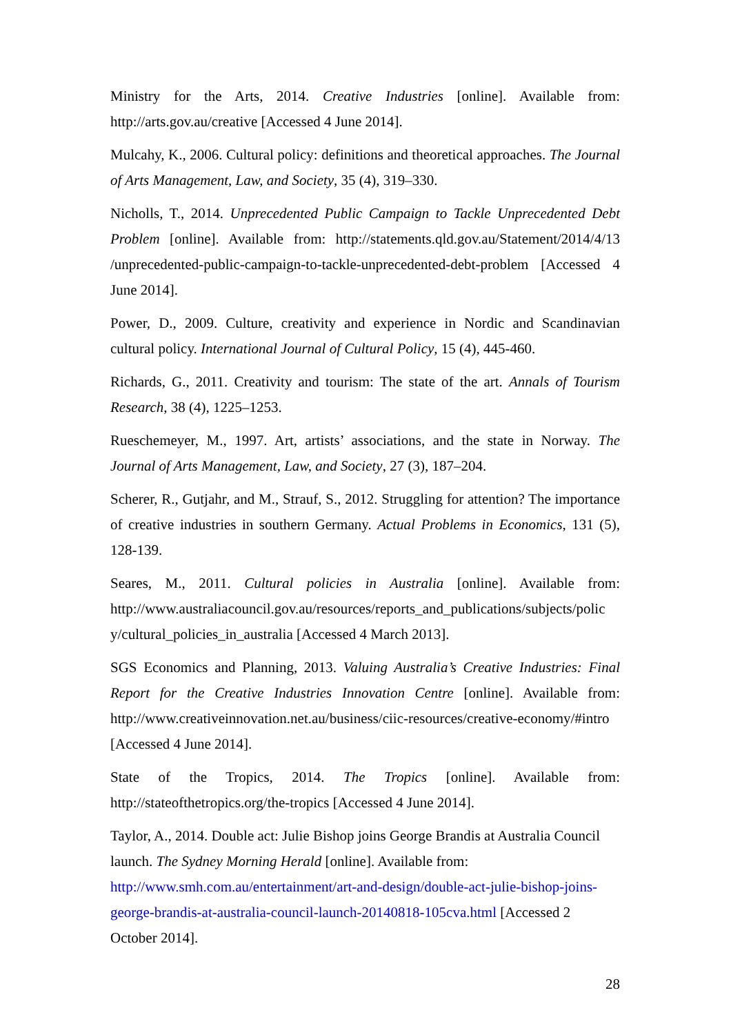Ministry for the Arts, 2014. Creative Industries [online]. Available from: http://arts.gov.au/creative [Accessed 4 June 2014].
Mulcahy, K., 2006. Cultural policy: definitions and theoretical approaches. The Journal of Arts Management, Law, and Society, 35 (4), 319–330.
Nicholls, T., 2014. Unprecedented Public Campaign to Tackle Unprecedented Debt Problem [online]. Available from: http://statements.qld.gov.au/Statement/2014/4/13 /unprecedented-public-campaign-to-tackle-unprecedented-debt-problem [Accessed 4 June 2014].
Power, D., 2009. Culture, creativity and experience in Nordic and Scandinavian cultural policy. International Journal of Cultural Policy, 15 (4), 445-460.
Richards, G., 2011. Creativity and tourism: The state of the art. Annals of Tourism Research, 38 (4), 1225–1253.
Rueschemeyer, M., 1997. Art, artists’ associations, and the state in Norway. The Journal of Arts Management, Law, and Society, 27 (3), 187–204.
Scherer, R., Gutjahr, and M., Strauf, S., 2012. Struggling for attention? The importance of creative industries in southern Germany. Actual Problems in Economics, 131 (5), 128-139.
Seares, M., 2011. Cultural policies in Australia [online]. Available from: http://www.australiacouncil.gov.au/resources/reports_and_publications/subjects/polic y/cultural_policies_in_australia [Accessed 4 March 2013].
SGS Economics and Planning, 2013. Valuing Australia’s Creative Industries: Final Report for the Creative Industries Innovation Centre [online]. Available from: http://www.creativeinnovation.net.au/business/ciic-resources/creative-economy/#intro [Accessed 4 June 2014].
State of the Tropics, 2014. The Tropics [online]. Available from: http://stateofthetropics.org/the-tropics [Accessed 4 June 2014].
Taylor, A., 2014. Double act: Julie Bishop joins George Brandis at Australia Council launch. The Sydney Morning Herald [online]. Available from: http://www.smh.com.au/entertainment/art-and-design/double-act-julie-bishop-joins-george-brandis-at-australia-council-launch-20140818-105cva.html [Accessed 2 October 2014].
28